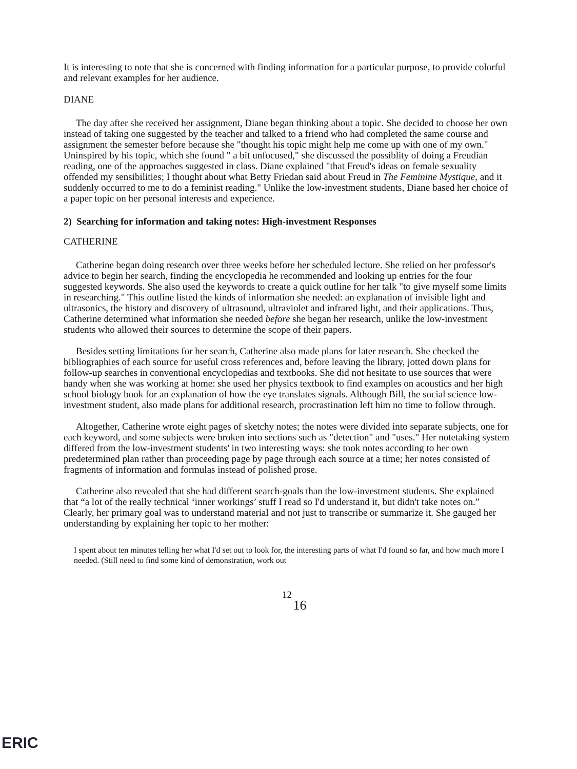It is interesting to note that she is concerned with finding information for a particular purpose, to provide colorful and relevant examples for her audience.
DIANE
The day after she received her assignment, Diane began thinking about a topic. She decided to choose her own instead of taking one suggested by the teacher and talked to a friend who had completed the same course and assignment the semester before because she "thought his topic might help me come up with one of my own." Uninspired by his topic, which she found " a bit unfocused," she discussed the possiblity of doing a Freudian reading, one of the approaches suggested in class. Diane explained "that Freud's ideas on female sexuality offended my sensibilities; I thought about what Betty Friedan said about Freud in The Feminine Mystique, and it suddenly occurred to me to do a feminist reading." Unlike the low-investment students, Diane based her choice of a paper topic on her personal interests and experience.
2) Searching for information and taking notes: High-investment Responses
CATHERINE
Catherine began doing research over three weeks before her scheduled lecture. She relied on her professor's advice to begin her search, finding the encyclopedia he recommended and looking up entries for the four suggested keywords. She also used the keywords to create a quick outline for her talk "to give myself some limits in researching." This outline listed the kinds of information she needed: an explanation of invisible light and ultrasonics, the history and discovery of ultrasound, ultraviolet and infrared light, and their applications. Thus, Catherine determined what information she needed before she began her research, unlike the low-investment students who allowed their sources to determine the scope of their papers.
Besides setting limitations for her search, Catherine also made plans for later research. She checked the bibliographies of each source for useful cross references and, before leaving the library, jotted down plans for follow-up searches in conventional encyclopedias and textbooks. She did not hesitate to use sources that were handy when she was working at home: she used her physics textbook to find examples on acoustics and her high school biology book for an explanation of how the eye translates signals. Although Bill, the social science low-investment student, also made plans for additional research, procrastination left him no time to follow through.
Altogether, Catherine wrote eight pages of sketchy notes; the notes were divided into separate subjects, one for each keyword, and some subjects were broken into sections such as "detection" and "uses." Her notetaking system differed from the low-investment students' in two interesting ways: she took notes according to her own predetermined plan rather than proceeding page by page through each source at a time; her notes consisted of fragments of information and formulas instead of polished prose.
Catherine also revealed that she had different search-goals than the low-investment students. She explained that “a lot of the really technical ‘inner workings’ stuff I read so I'd understand it, but didn't take notes on.” Clearly, her primary goal was to understand material and not just to transcribe or summarize it. She gauged her understanding by explaining her topic to her mother:
I spent about ten minutes telling her what I'd set out to look for, the interesting parts of what I'd found so far, and how much more I needed. (Still need to find some kind of demonstration, work out
12
16
ERIC